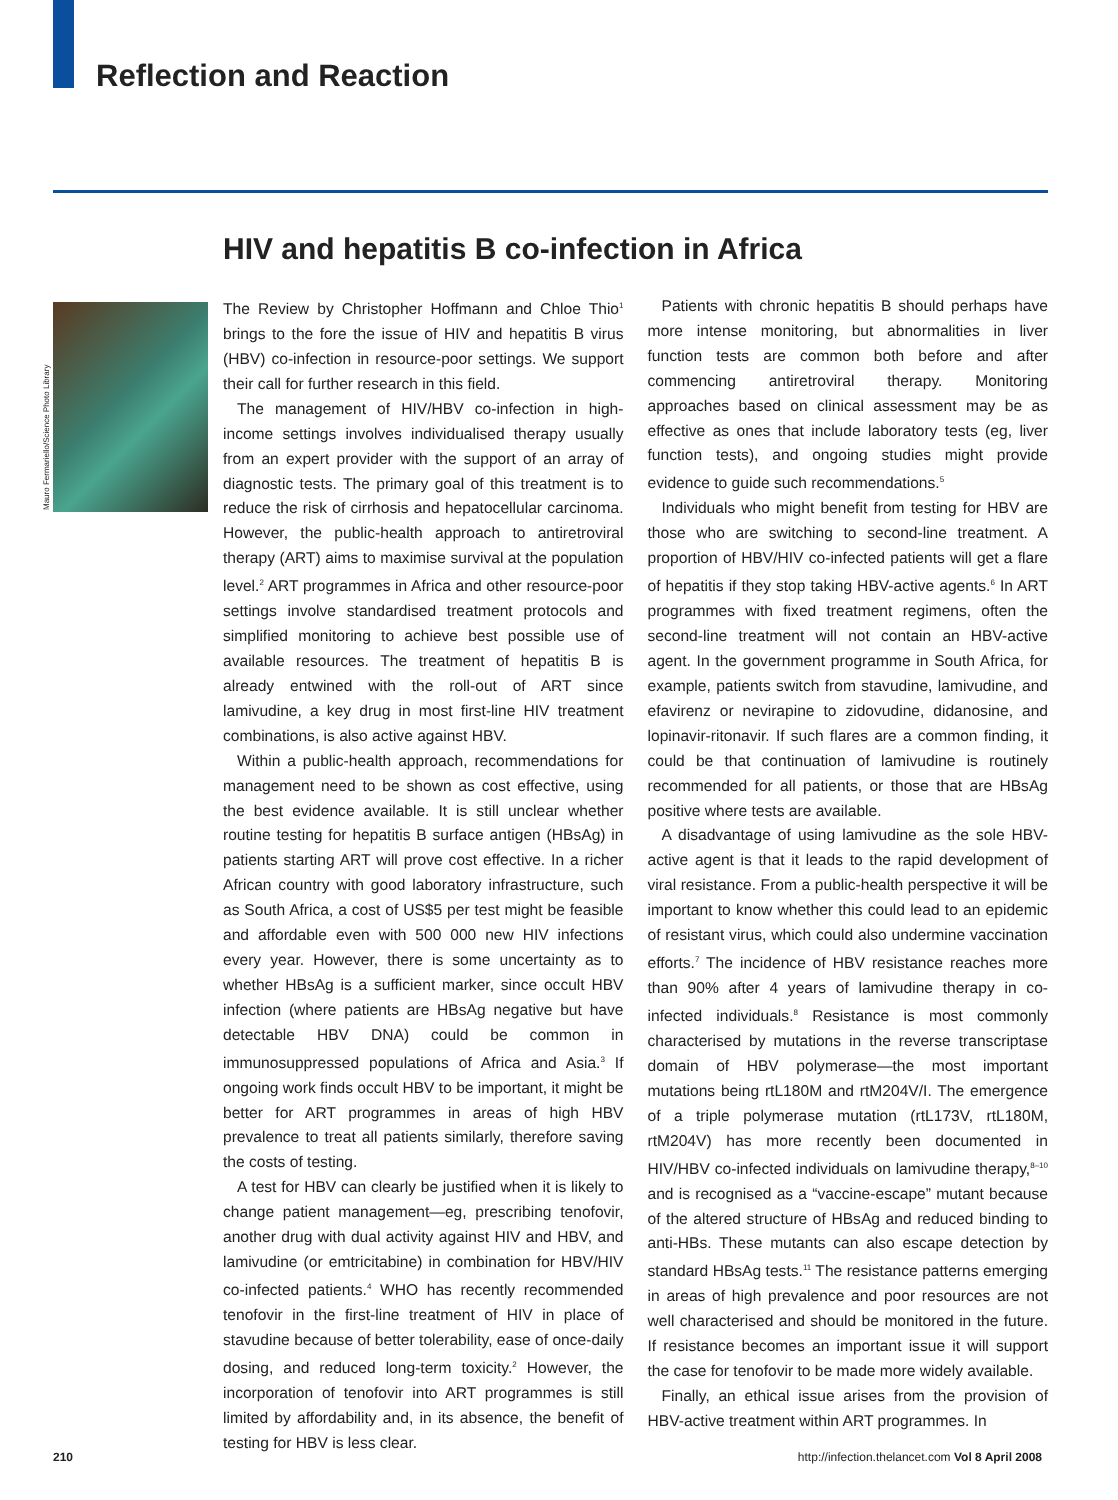Reflection and Reaction
HIV and hepatitis B co-infection in Africa
Mauro Fermariello/Science Photo Library
The Review by Christopher Hoffmann and Chloe Thio<sup>1</sup> brings to the fore the issue of HIV and hepatitis B virus (HBV) co-infection in resource-poor settings. We support their call for further research in this field.
The management of HIV/HBV co-infection in high-income settings involves individualised therapy usually from an expert provider with the support of an array of diagnostic tests. The primary goal of this treatment is to reduce the risk of cirrhosis and hepatocellular carcinoma. However, the public-health approach to antiretroviral therapy (ART) aims to maximise survival at the population level.<sup>2</sup> ART programmes in Africa and other resource-poor settings involve standardised treatment protocols and simplified monitoring to achieve best possible use of available resources. The treatment of hepatitis B is already entwined with the roll-out of ART since lamivudine, a key drug in most first-line HIV treatment combinations, is also active against HBV.
Within a public-health approach, recommendations for management need to be shown as cost effective, using the best evidence available. It is still unclear whether routine testing for hepatitis B surface antigen (HBsAg) in patients starting ART will prove cost effective. In a richer African country with good laboratory infrastructure, such as South Africa, a cost of US$5 per test might be feasible and affordable even with 500 000 new HIV infections every year. However, there is some uncertainty as to whether HBsAg is a sufficient marker, since occult HBV infection (where patients are HBsAg negative but have detectable HBV DNA) could be common in immunosuppressed populations of Africa and Asia.<sup>3</sup> If ongoing work finds occult HBV to be important, it might be better for ART programmes in areas of high HBV prevalence to treat all patients similarly, therefore saving the costs of testing.
A test for HBV can clearly be justified when it is likely to change patient management—eg, prescribing tenofovir, another drug with dual activity against HIV and HBV, and lamivudine (or emtricitabine) in combination for HBV/HIV co-infected patients.<sup>4</sup> WHO has recently recommended tenofovir in the first-line treatment of HIV in place of stavudine because of better tolerability, ease of once-daily dosing, and reduced long-term toxicity.<sup>2</sup> However, the incorporation of tenofovir into ART programmes is still limited by affordability and, in its absence, the benefit of testing for HBV is less clear.
Patients with chronic hepatitis B should perhaps have more intense monitoring, but abnormalities in liver function tests are common both before and after commencing antiretroviral therapy. Monitoring approaches based on clinical assessment may be as effective as ones that include laboratory tests (eg, liver function tests), and ongoing studies might provide evidence to guide such recommendations.<sup>5</sup>
Individuals who might benefit from testing for HBV are those who are switching to second-line treatment. A proportion of HBV/HIV co-infected patients will get a flare of hepatitis if they stop taking HBV-active agents.<sup>6</sup> In ART programmes with fixed treatment regimens, often the second-line treatment will not contain an HBV-active agent. In the government programme in South Africa, for example, patients switch from stavudine, lamivudine, and efavirenz or nevirapine to zidovudine, didanosine, and lopinavir-ritonavir. If such flares are a common finding, it could be that continuation of lamivudine is routinely recommended for all patients, or those that are HBsAg positive where tests are available.
A disadvantage of using lamivudine as the sole HBV-active agent is that it leads to the rapid development of viral resistance. From a public-health perspective it will be important to know whether this could lead to an epidemic of resistant virus, which could also undermine vaccination efforts.<sup>7</sup> The incidence of HBV resistance reaches more than 90% after 4 years of lamivudine therapy in co-infected individuals.<sup>8</sup> Resistance is most commonly characterised by mutations in the reverse transcriptase domain of HBV polymerase—the most important mutations being rtL180M and rtM204V/I. The emergence of a triple polymerase mutation (rtL173V, rtL180M, rtM204V) has more recently been documented in HIV/HBV co-infected individuals on lamivudine therapy,<sup>8–10</sup> and is recognised as a “vaccine-escape” mutant because of the altered structure of HBsAg and reduced binding to anti-HBs. These mutants can also escape detection by standard HBsAg tests.<sup>11</sup> The resistance patterns emerging in areas of high prevalence and poor resources are not well characterised and should be monitored in the future. If resistance becomes an important issue it will support the case for tenofovir to be made more widely available.
Finally, an ethical issue arises from the provision of HBV-active treatment within ART programmes. In
210
http://infection.thelancet.com Vol 8 April 2008